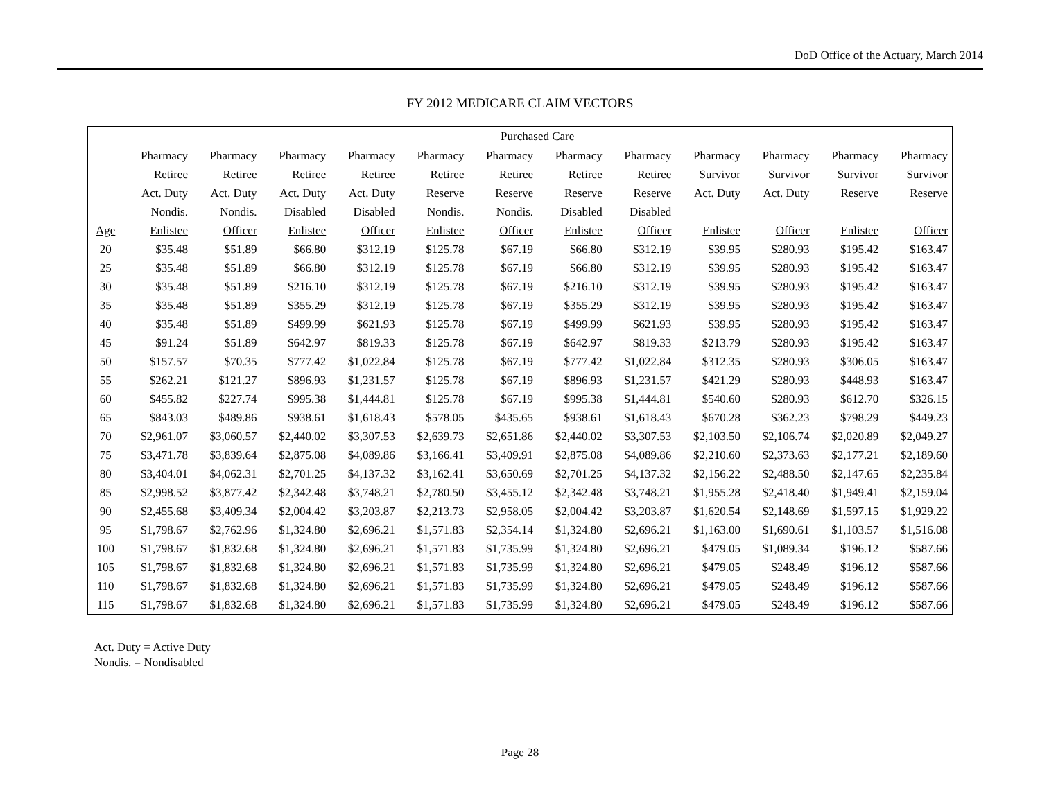DoD Office of the Actuary, March 2014
FY 2012 MEDICARE CLAIM VECTORS
| | Purchased Care | | | | | | | | | | | |
| --- | --- | --- | --- | --- | --- | --- | --- | --- | --- | --- | --- | --- |
| | Pharmacy | Pharmacy | Pharmacy | Pharmacy | Pharmacy | Pharmacy | Pharmacy | Pharmacy | Pharmacy | Pharmacy | Pharmacy | Pharmacy |
| | Retiree | Retiree | Retiree | Retiree | Retiree | Retiree | Retiree | Retiree | Survivor | Survivor | Survivor | Survivor |
| | Act. Duty | Act. Duty | Act. Duty | Act. Duty | Reserve | Reserve | Reserve | Reserve | Act. Duty | Act. Duty | Reserve | Reserve |
| | Nondis. | Nondis. | Disabled | Disabled | Nondis. | Nondis. | Disabled | Disabled | | | | |
| Age | Enlistee | Officer | Enlistee | Officer | Enlistee | Officer | Enlistee | Officer | Enlistee | Officer | Enlistee | Officer |
| 20 | $35.48 | $51.89 | $66.80 | $312.19 | $125.78 | $67.19 | $66.80 | $312.19 | $39.95 | $280.93 | $195.42 | $163.47 |
| 25 | $35.48 | $51.89 | $66.80 | $312.19 | $125.78 | $67.19 | $66.80 | $312.19 | $39.95 | $280.93 | $195.42 | $163.47 |
| 30 | $35.48 | $51.89 | $216.10 | $312.19 | $125.78 | $67.19 | $216.10 | $312.19 | $39.95 | $280.93 | $195.42 | $163.47 |
| 35 | $35.48 | $51.89 | $355.29 | $312.19 | $125.78 | $67.19 | $355.29 | $312.19 | $39.95 | $280.93 | $195.42 | $163.47 |
| 40 | $35.48 | $51.89 | $499.99 | $621.93 | $125.78 | $67.19 | $499.99 | $621.93 | $39.95 | $280.93 | $195.42 | $163.47 |
| 45 | $91.24 | $51.89 | $642.97 | $819.33 | $125.78 | $67.19 | $642.97 | $819.33 | $213.79 | $280.93 | $195.42 | $163.47 |
| 50 | $157.57 | $70.35 | $777.42 | $1,022.84 | $125.78 | $67.19 | $777.42 | $1,022.84 | $312.35 | $280.93 | $306.05 | $163.47 |
| 55 | $262.21 | $121.27 | $896.93 | $1,231.57 | $125.78 | $67.19 | $896.93 | $1,231.57 | $421.29 | $280.93 | $448.93 | $163.47 |
| 60 | $455.82 | $227.74 | $995.38 | $1,444.81 | $125.78 | $67.19 | $995.38 | $1,444.81 | $540.60 | $280.93 | $612.70 | $326.15 |
| 65 | $843.03 | $489.86 | $938.61 | $1,618.43 | $578.05 | $435.65 | $938.61 | $1,618.43 | $670.28 | $362.23 | $798.29 | $449.23 |
| 70 | $2,961.07 | $3,060.57 | $2,440.02 | $3,307.53 | $2,639.73 | $2,651.86 | $2,440.02 | $3,307.53 | $2,103.50 | $2,106.74 | $2,020.89 | $2,049.27 |
| 75 | $3,471.78 | $3,839.64 | $2,875.08 | $4,089.86 | $3,166.41 | $3,409.91 | $2,875.08 | $4,089.86 | $2,210.60 | $2,373.63 | $2,177.21 | $2,189.60 |
| 80 | $3,404.01 | $4,062.31 | $2,701.25 | $4,137.32 | $3,162.41 | $3,650.69 | $2,701.25 | $4,137.32 | $2,156.22 | $2,488.50 | $2,147.65 | $2,235.84 |
| 85 | $2,998.52 | $3,877.42 | $2,342.48 | $3,748.21 | $2,780.50 | $3,455.12 | $2,342.48 | $3,748.21 | $1,955.28 | $2,418.40 | $1,949.41 | $2,159.04 |
| 90 | $2,455.68 | $3,409.34 | $2,004.42 | $3,203.87 | $2,213.73 | $2,958.05 | $2,004.42 | $3,203.87 | $1,620.54 | $2,148.69 | $1,597.15 | $1,929.22 |
| 95 | $1,798.67 | $2,762.96 | $1,324.80 | $2,696.21 | $1,571.83 | $2,354.14 | $1,324.80 | $2,696.21 | $1,163.00 | $1,690.61 | $1,103.57 | $1,516.08 |
| 100 | $1,798.67 | $1,832.68 | $1,324.80 | $2,696.21 | $1,571.83 | $1,735.99 | $1,324.80 | $2,696.21 | $479.05 | $1,089.34 | $196.12 | $587.66 |
| 105 | $1,798.67 | $1,832.68 | $1,324.80 | $2,696.21 | $1,571.83 | $1,735.99 | $1,324.80 | $2,696.21 | $479.05 | $248.49 | $196.12 | $587.66 |
| 110 | $1,798.67 | $1,832.68 | $1,324.80 | $2,696.21 | $1,571.83 | $1,735.99 | $1,324.80 | $2,696.21 | $479.05 | $248.49 | $196.12 | $587.66 |
| 115 | $1,798.67 | $1,832.68 | $1,324.80 | $2,696.21 | $1,571.83 | $1,735.99 | $1,324.80 | $2,696.21 | $479.05 | $248.49 | $196.12 | $587.66 |
Act. Duty = Active Duty
Nondis. = Nondisabled
Page 28